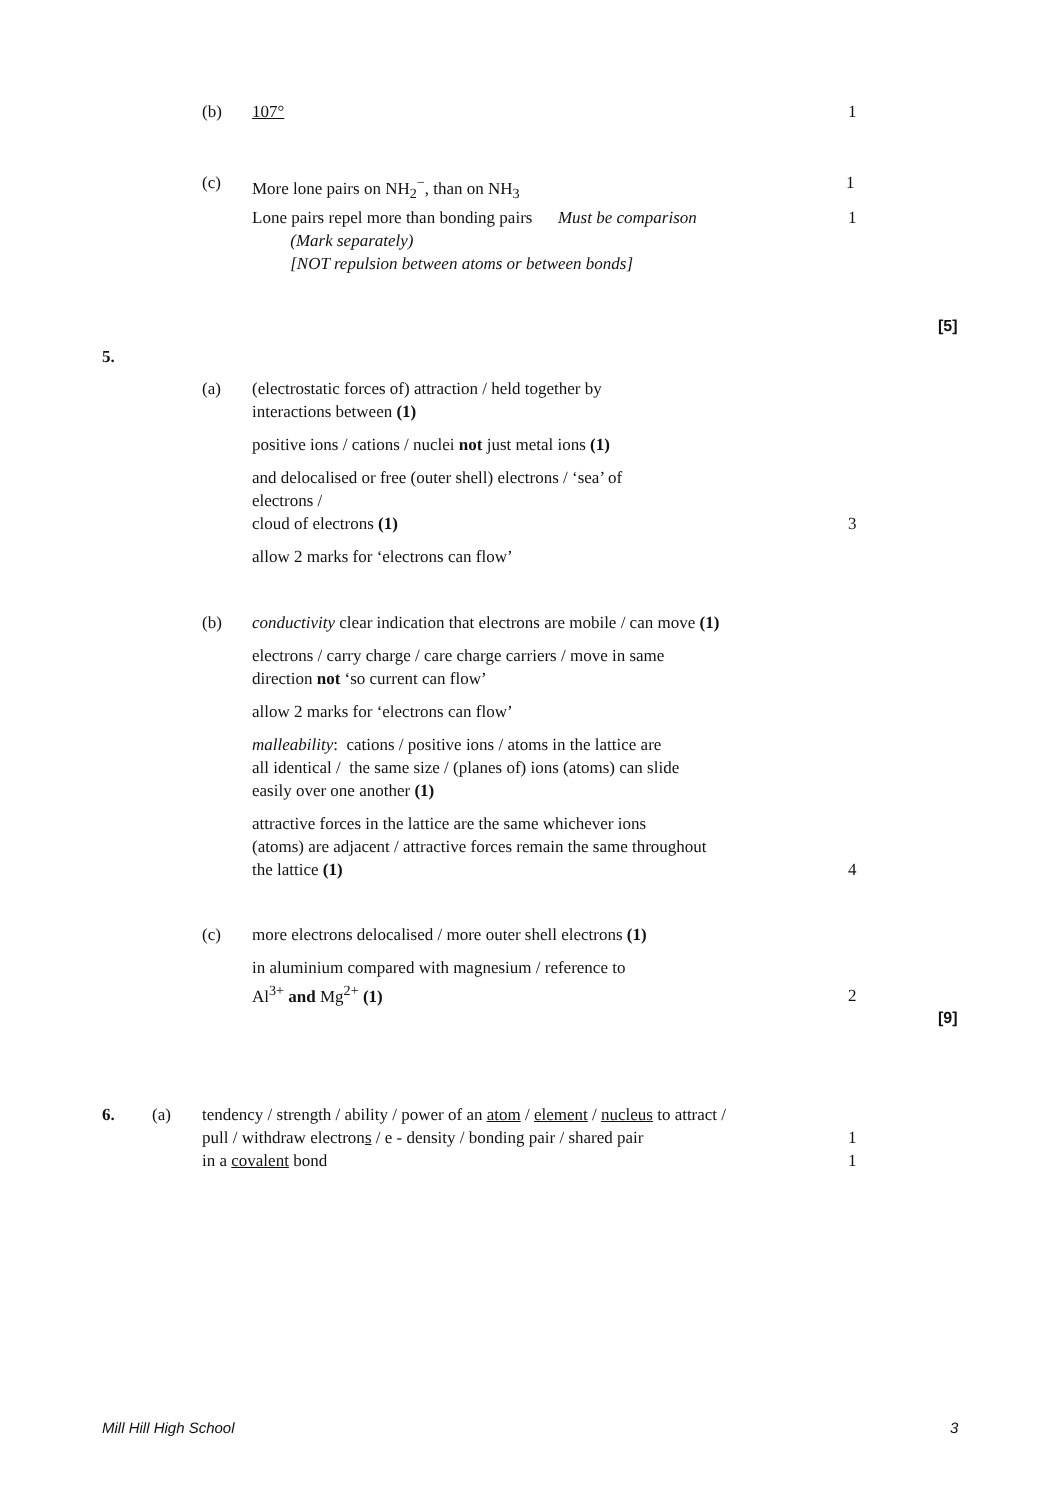(b) 107° 1
(c) More lone pairs on NH<sub>2</sub><sup>−</sup>, than on NH<sub>3</sub> 1
Lone pairs repel more than bonding pairs Must be comparison
(Mark separately)
[NOT repulsion between atoms or between bonds]
1
[5]
5.
(a)
(electrostatic forces of) attraction / held together by
interactions between (1)
positive ions / cations / nuclei not just metal ions (1)
and delocalised or free (outer shell) electrons / ‘sea’ of
electrons /
cloud of electrons (1)
3
allow 2 marks for ‘electrons can flow’
(b) conductivity clear indication that electrons are mobile / can move (1)
electrons / carry charge / care charge carriers / move in same
direction not ‘so current can flow’
allow 2 marks for ‘electrons can flow’
malleability: cations / positive ions / atoms in the lattice are
all identical / the same size / (planes of) ions (atoms) can slide
easily over one another (1)
attractive forces in the lattice are the same whichever ions
(atoms) are adjacent / attractive forces remain the same throughout
the lattice (1)
4
(c) more electrons delocalised / more outer shell electrons (1)
in aluminium compared with magnesium / reference to
Al<sup>3+</sup> and Mg<sup>2+</sup> (1)
2
[9]
6. (a)
tendency / strength / ability / power of an atom / element / nucleus to attract /
pull / withdraw electrons / e - density / bonding pair / shared pair
in a covalent bond
1
1
Mill Hill High School 3